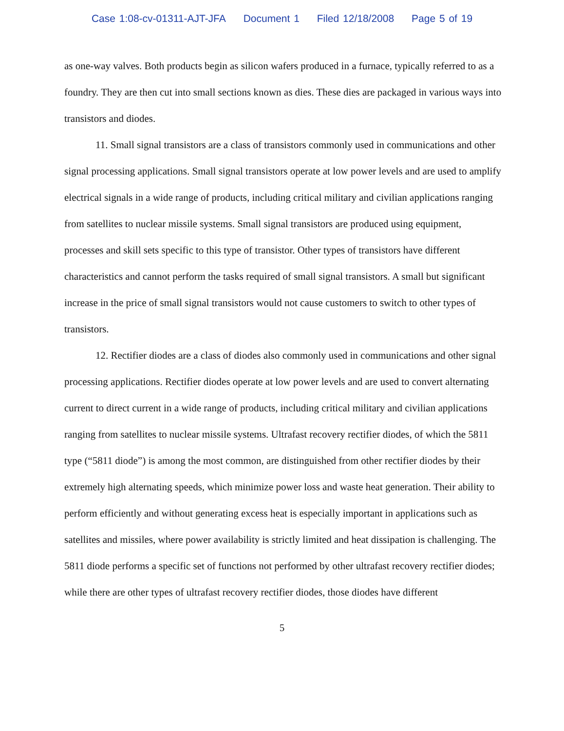Case 1:08-cv-01311-AJT-JFA Document 1 Filed 12/18/2008 Page 5 of 19
as one-way valves. Both products begin as silicon wafers produced in a furnace, typically referred to as a foundry. They are then cut into small sections known as dies. These dies are packaged in various ways into transistors and diodes.
11. Small signal transistors are a class of transistors commonly used in communications and other signal processing applications. Small signal transistors operate at low power levels and are used to amplify electrical signals in a wide range of products, including critical military and civilian applications ranging from satellites to nuclear missile systems. Small signal transistors are produced using equipment, processes and skill sets specific to this type of transistor. Other types of transistors have different characteristics and cannot perform the tasks required of small signal transistors. A small but significant increase in the price of small signal transistors would not cause customers to switch to other types of transistors.
12. Rectifier diodes are a class of diodes also commonly used in communications and other signal processing applications. Rectifier diodes operate at low power levels and are used to convert alternating current to direct current in a wide range of products, including critical military and civilian applications ranging from satellites to nuclear missile systems. Ultrafast recovery rectifier diodes, of which the 5811 type (“5811 diode”) is among the most common, are distinguished from other rectifier diodes by their extremely high alternating speeds, which minimize power loss and waste heat generation. Their ability to perform efficiently and without generating excess heat is especially important in applications such as satellites and missiles, where power availability is strictly limited and heat dissipation is challenging. The 5811 diode performs a specific set of functions not performed by other ultrafast recovery rectifier diodes; while there are other types of ultrafast recovery rectifier diodes, those diodes have different
5